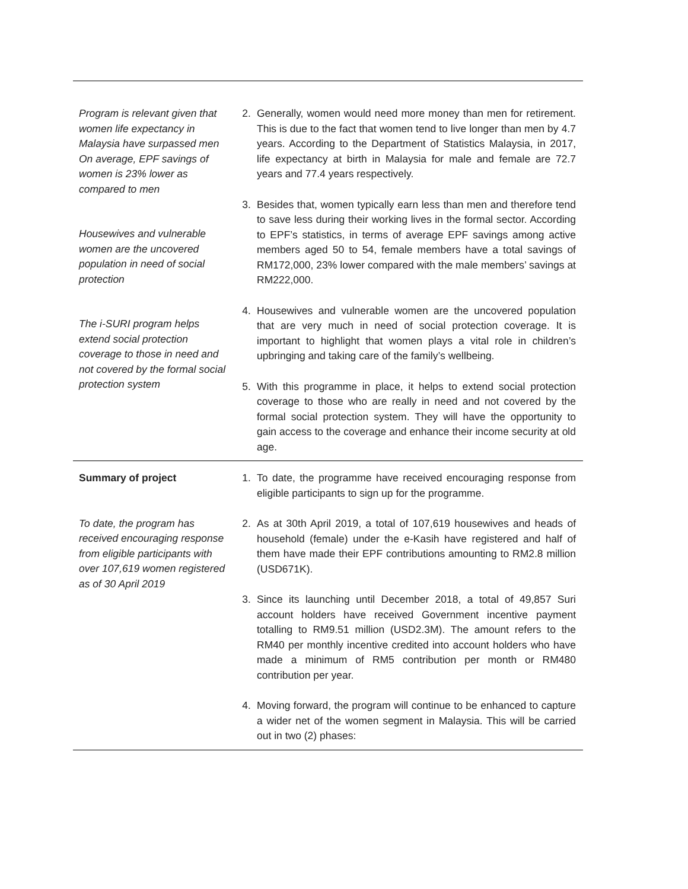| Program is relevant given that women life expectancy in Malaysia have surpassed men On average, EPF savings of women is 23% lower as compared to men Housewives and vulnerable women are the uncovered population in need of social protection The i-SURI program helps extend social protection coverage to those in need and not covered by the formal social protection system | 2. Generally, women would need more money than men for retirement. This is due to the fact that women tend to live longer than men by 4.7 years. According to the Department of Statistics Malaysia, in 2017, life expectancy at birth in Malaysia for male and female are 72.7 years and 77.4 years respectively. 3. Besides that, women typically earn less than men and therefore tend to save less during their working lives in the formal sector. According to EPF’s statistics, in terms of average EPF savings among active members aged 50 to 54, female members have a total savings of RM172,000, 23% lower compared with the male members’ savings at RM222,000. 4. Housewives and vulnerable women are the uncovered population that are very much in need of social protection coverage. It is important to highlight that women plays a vital role in children’s upbringing and taking care of the family’s wellbeing. 5. With this programme in place, it helps to extend social protection coverage to those who are really in need and not covered by the formal social protection system. They will have the opportunity to gain access to the coverage and enhance their income security at old age. |
| Summary of project To date, the program has received encouraging response from eligible participants with over 107,619 women registered as of 30 April 2019 | 1. To date, the programme have received encouraging response from eligible participants to sign up for the programme. 2. As at 30th April 2019, a total of 107,619 housewives and heads of household (female) under the e-Kasih have registered and half of them have made their EPF contributions amounting to RM2.8 million (USD671K). 3. Since its launching until December 2018, a total of 49,857 Suri account holders have received Government incentive payment totalling to RM9.51 million (USD2.3M). The amount refers to the RM40 per monthly incentive credited into account holders who have made a minimum of RM5 contribution per month or RM480 contribution per year. 4. Moving forward, the program will continue to be enhanced to capture a wider net of the women segment in Malaysia. This will be carried out in two (2) phases: |